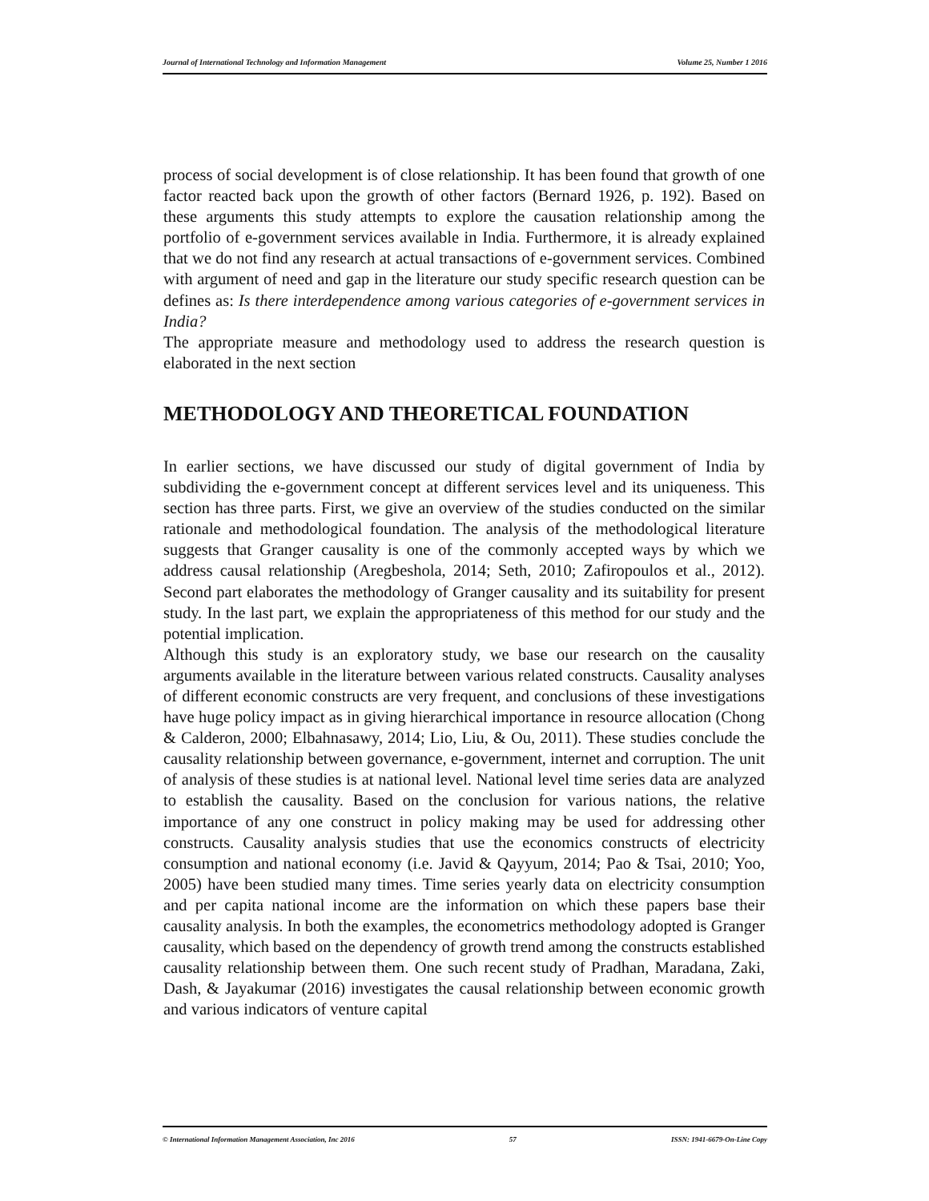Journal of International Technology and Information Management Volume 25, Number 1 2016
process of social development is of close relationship. It has been found that growth of one factor reacted back upon the growth of other factors (Bernard 1926, p. 192). Based on these arguments this study attempts to explore the causation relationship among the portfolio of e-government services available in India. Furthermore, it is already explained that we do not find any research at actual transactions of e-government services. Combined with argument of need and gap in the literature our study specific research question can be defines as: Is there interdependence among various categories of e-government services in India?
The appropriate measure and methodology used to address the research question is elaborated in the next section
METHODOLOGY AND THEORETICAL FOUNDATION
In earlier sections, we have discussed our study of digital government of India by subdividing the e-government concept at different services level and its uniqueness. This section has three parts. First, we give an overview of the studies conducted on the similar rationale and methodological foundation. The analysis of the methodological literature suggests that Granger causality is one of the commonly accepted ways by which we address causal relationship (Aregbeshola, 2014; Seth, 2010; Zafiropoulos et al., 2012). Second part elaborates the methodology of Granger causality and its suitability for present study. In the last part, we explain the appropriateness of this method for our study and the potential implication.
Although this study is an exploratory study, we base our research on the causality arguments available in the literature between various related constructs. Causality analyses of different economic constructs are very frequent, and conclusions of these investigations have huge policy impact as in giving hierarchical importance in resource allocation (Chong & Calderon, 2000; Elbahnasawy, 2014; Lio, Liu, & Ou, 2011). These studies conclude the causality relationship between governance, e-government, internet and corruption. The unit of analysis of these studies is at national level. National level time series data are analyzed to establish the causality. Based on the conclusion for various nations, the relative importance of any one construct in policy making may be used for addressing other constructs. Causality analysis studies that use the economics constructs of electricity consumption and national economy (i.e. Javid & Qayyum, 2014; Pao & Tsai, 2010; Yoo, 2005) have been studied many times. Time series yearly data on electricity consumption and per capita national income are the information on which these papers base their causality analysis. In both the examples, the econometrics methodology adopted is Granger causality, which based on the dependency of growth trend among the constructs established causality relationship between them. One such recent study of Pradhan, Maradana, Zaki, Dash, & Jayakumar (2016) investigates the causal relationship between economic growth and various indicators of venture capital
© International Information Management Association, Inc 2016 57 ISSN: 1941-6679-On-Line Copy